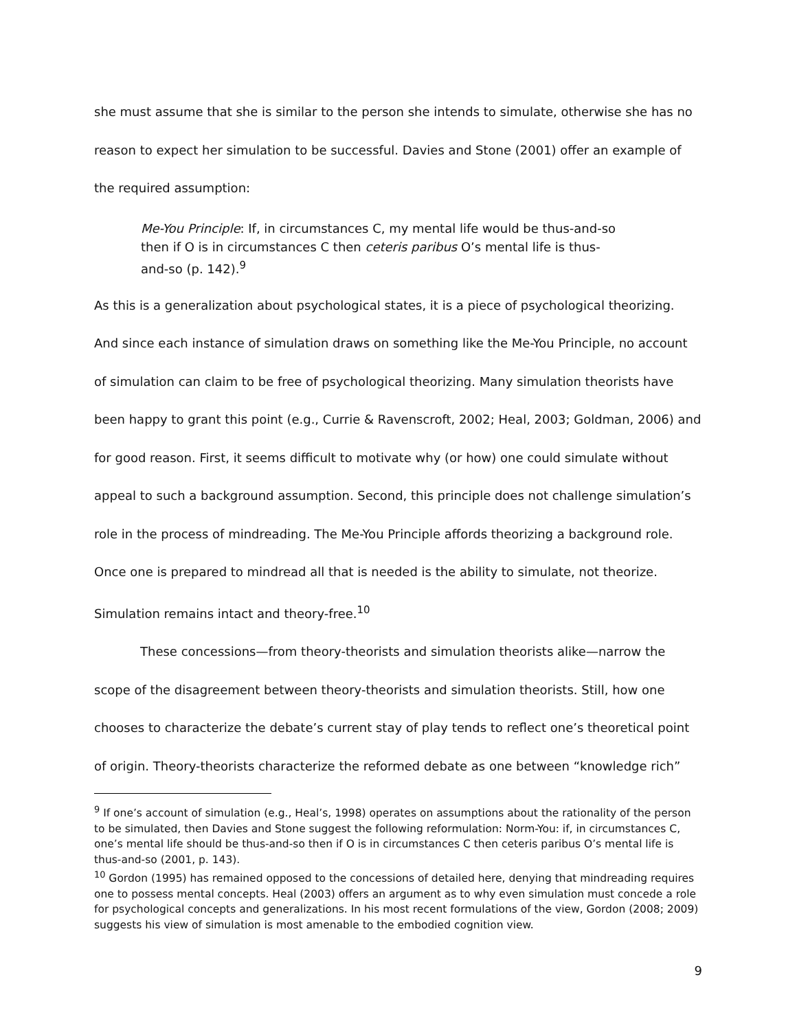she must assume that she is similar to the person she intends to simulate, otherwise she has no reason to expect her simulation to be successful. Davies and Stone (2001) offer an example of the required assumption:
Me-You Principle: If, in circumstances C, my mental life would be thus-and-so then if O is in circumstances C then ceteris paribus O’s mental life is thus-and-so (p. 142).<sup>9</sup>
As this is a generalization about psychological states, it is a piece of psychological theorizing. And since each instance of simulation draws on something like the Me-You Principle, no account of simulation can claim to be free of psychological theorizing. Many simulation theorists have been happy to grant this point (e.g., Currie & Ravenscroft, 2002; Heal, 2003; Goldman, 2006) and for good reason. First, it seems difficult to motivate why (or how) one could simulate without appeal to such a background assumption. Second, this principle does not challenge simulation’s role in the process of mindreading. The Me-You Principle affords theorizing a background role. Once one is prepared to mindread all that is needed is the ability to simulate, not theorize. Simulation remains intact and theory-free.<sup>10</sup>
These concessions—from theory-theorists and simulation theorists alike—narrow the scope of the disagreement between theory-theorists and simulation theorists. Still, how one chooses to characterize the debate’s current stay of play tends to reflect one’s theoretical point of origin. Theory-theorists characterize the reformed debate as one between “knowledge rich”
<sup>9</sup> If one’s account of simulation (e.g., Heal’s, 1998) operates on assumptions about the rationality of the person to be simulated, then Davies and Stone suggest the following reformulation: Norm-You: if, in circumstances C, one’s mental life should be thus-and-so then if O is in circumstances C then ceteris paribus O’s mental life is thus-and-so (2001, p. 143).
<sup>10</sup> Gordon (1995) has remained opposed to the concessions of detailed here, denying that mindreading requires one to possess mental concepts. Heal (2003) offers an argument as to why even simulation must concede a role for psychological concepts and generalizations. In his most recent formulations of the view, Gordon (2008; 2009) suggests his view of simulation is most amenable to the embodied cognition view.
9